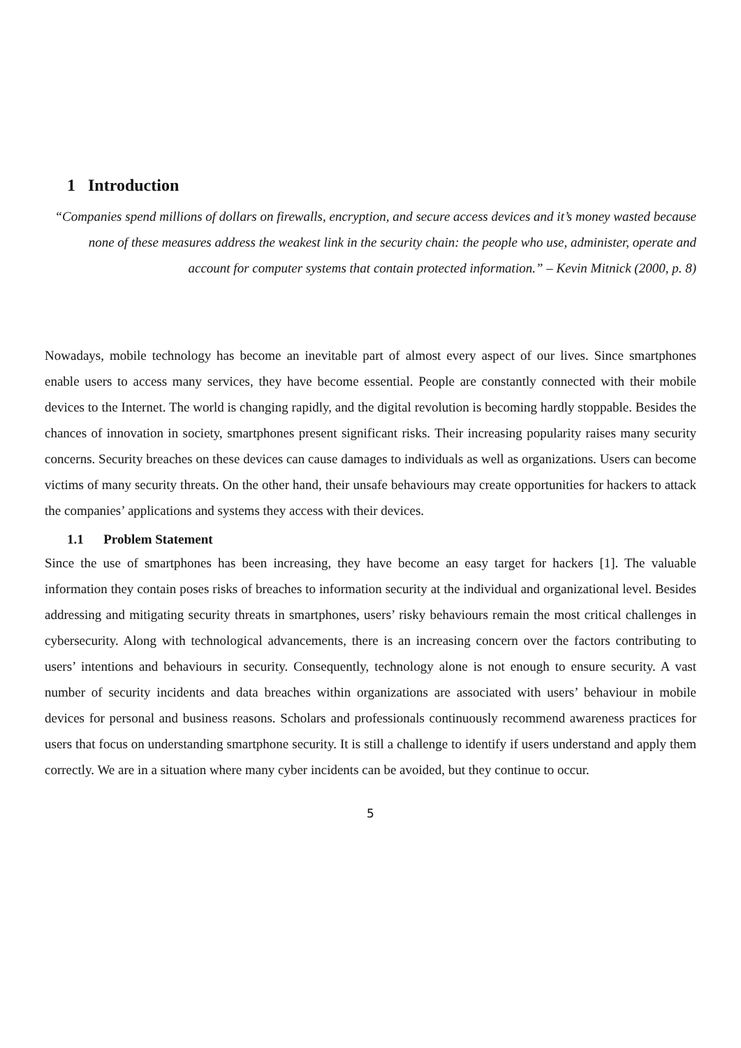1 Introduction
“Companies spend millions of dollars on firewalls, encryption, and secure access devices and it’s money wasted because none of these measures address the weakest link in the security chain: the people who use, administer, operate and account for computer systems that contain protected information.” – Kevin Mitnick (2000, p. 8)
Nowadays, mobile technology has become an inevitable part of almost every aspect of our lives. Since smartphones enable users to access many services, they have become essential. People are constantly connected with their mobile devices to the Internet. The world is changing rapidly, and the digital revolution is becoming hardly stoppable. Besides the chances of innovation in society, smartphones present significant risks. Their increasing popularity raises many security concerns. Security breaches on these devices can cause damages to individuals as well as organizations. Users can become victims of many security threats. On the other hand, their unsafe behaviours may create opportunities for hackers to attack the companies’ applications and systems they access with their devices.
1.1 Problem Statement
Since the use of smartphones has been increasing, they have become an easy target for hackers [1]. The valuable information they contain poses risks of breaches to information security at the individual and organizational level. Besides addressing and mitigating security threats in smartphones, users’ risky behaviours remain the most critical challenges in cybersecurity. Along with technological advancements, there is an increasing concern over the factors contributing to users’ intentions and behaviours in security. Consequently, technology alone is not enough to ensure security. A vast number of security incidents and data breaches within organizations are associated with users’ behaviour in mobile devices for personal and business reasons. Scholars and professionals continuously recommend awareness practices for users that focus on understanding smartphone security. It is still a challenge to identify if users understand and apply them correctly. We are in a situation where many cyber incidents can be avoided, but they continue to occur.
5